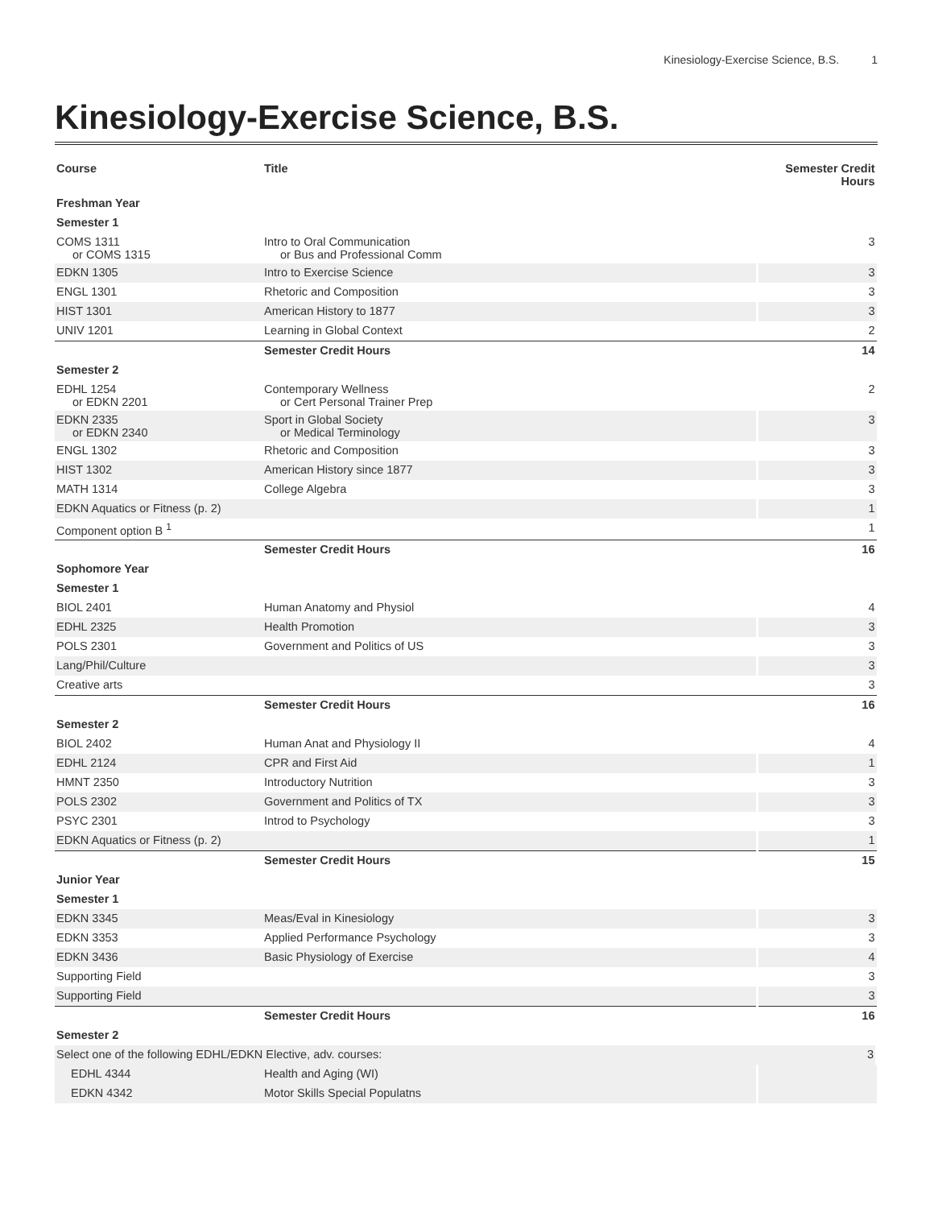Kinesiology-Exercise Science, B.S. 1
Kinesiology-Exercise Science, B.S.
| Course | Title | Semester Credit Hours |
| --- | --- | --- |
| Freshman Year | | |
| Semester 1 | | |
| COMS 1311 or COMS 1315 | Intro to Oral Communication or Bus and Professional Comm | 3 |
| EDKN 1305 | Intro to Exercise Science | 3 |
| ENGL 1301 | Rhetoric and Composition | 3 |
| HIST 1301 | American History to 1877 | 3 |
| UNIV 1201 | Learning in Global Context | 2 |
| | Semester Credit Hours | 14 |
| Semester 2 | | |
| EDHL 1254 or EDKN 2201 | Contemporary Wellness or Cert Personal Trainer Prep | 2 |
| EDKN 2335 or EDKN 2340 | Sport in Global Society or Medical Terminology | 3 |
| ENGL 1302 | Rhetoric and Composition | 3 |
| HIST 1302 | American History since 1877 | 3 |
| MATH 1314 | College Algebra | 3 |
| EDKN Aquatics or Fitness (p. 2) | | 1 |
| Component option B <sup>1</sup> | | 1 |
| | Semester Credit Hours | 16 |
| Sophomore Year | | |
| Semester 1 | | |
| BIOL 2401 | Human Anatomy and Physiol | 4 |
| EDHL 2325 | Health Promotion | 3 |
| POLS 2301 | Government and Politics of US | 3 |
| Lang/Phil/Culture | | 3 |
| Creative arts | | 3 |
| | Semester Credit Hours | 16 |
| Semester 2 | | |
| BIOL 2402 | Human Anat and Physiology II | 4 |
| EDHL 2124 | CPR and First Aid | 1 |
| HMNT 2350 | Introductory Nutrition | 3 |
| POLS 2302 | Government and Politics of TX | 3 |
| PSYC 2301 | Introd to Psychology | 3 |
| EDKN Aquatics or Fitness (p. 2) | | 1 |
| | Semester Credit Hours | 15 |
| Junior Year | | |
| Semester 1 | | |
| EDKN 3345 | Meas/Eval in Kinesiology | 3 |
| EDKN 3353 | Applied Performance Psychology | 3 |
| EDKN 3436 | Basic Physiology of Exercise | 4 |
| Supporting Field | | 3 |
| Supporting Field | | 3 |
| | Semester Credit Hours | 16 |
| Semester 2 | | |
| Select one of the following EDHL/EDKN Elective, adv. courses: | | 3 |
| EDHL 4344 | Health and Aging (WI) | |
| EDKN 4342 | Motor Skills Special Populatns | |